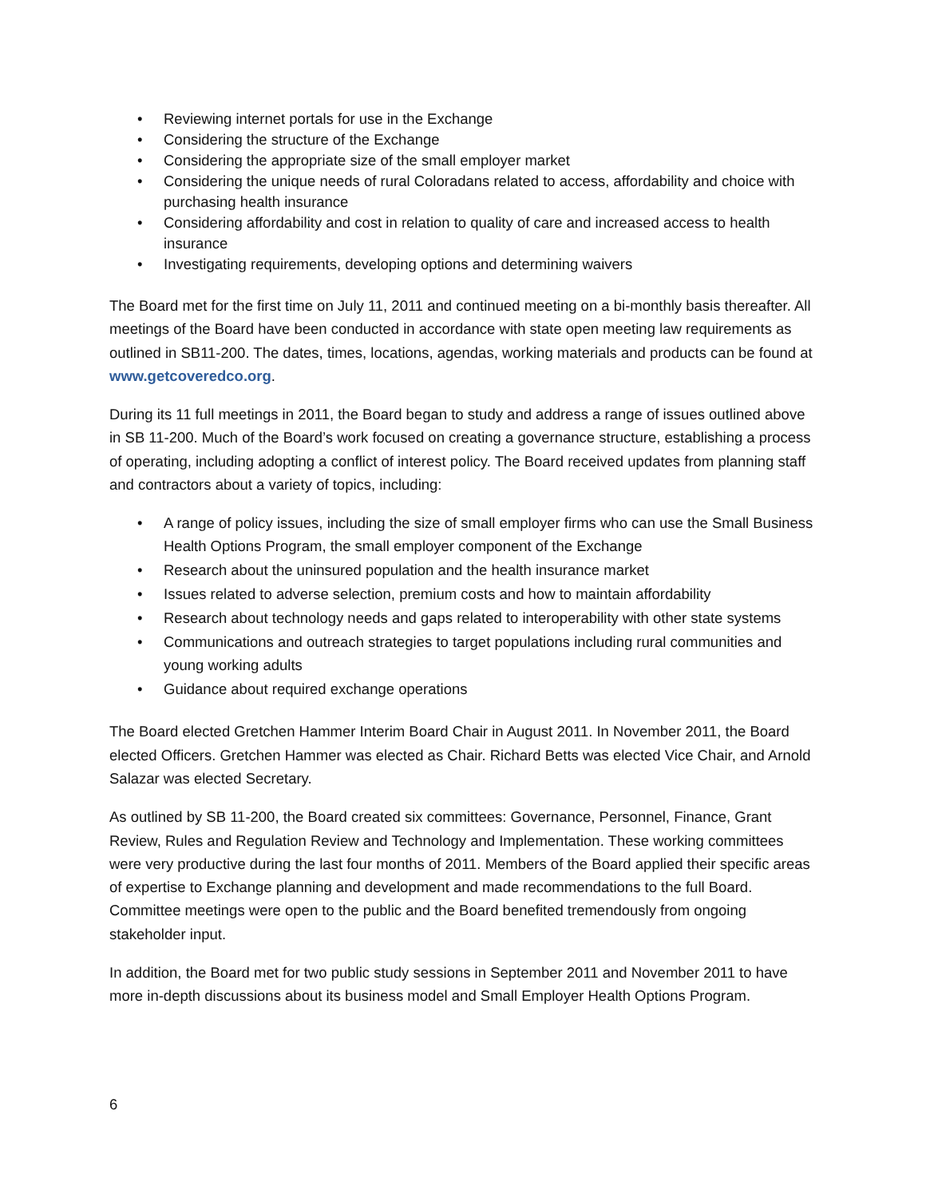• Reviewing internet portals for use in the Exchange
• Considering the structure of the Exchange
• Considering the appropriate size of the small employer market
• Considering the unique needs of rural Coloradans related to access, affordability and choice with purchasing health insurance
• Considering affordability and cost in relation to quality of care and increased access to health insurance
• Investigating requirements, developing options and determining waivers
The Board met for the first time on July 11, 2011 and continued meeting on a bi-monthly basis thereafter. All meetings of the Board have been conducted in accordance with state open meeting law requirements as outlined in SB11-200. The dates, times, locations, agendas, working materials and products can be found at www.getcoveredco.org.
During its 11 full meetings in 2011, the Board began to study and address a range of issues outlined above in SB 11-200. Much of the Board’s work focused on creating a governance structure, establishing a process of operating, including adopting a conflict of interest policy. The Board received updates from planning staff and contractors about a variety of topics, including:
• A range of policy issues, including the size of small employer firms who can use the Small Business Health Options Program, the small employer component of the Exchange
• Research about the uninsured population and the health insurance market
• Issues related to adverse selection, premium costs and how to maintain affordability
• Research about technology needs and gaps related to interoperability with other state systems
• Communications and outreach strategies to target populations including rural communities and young working adults
• Guidance about required exchange operations
The Board elected Gretchen Hammer Interim Board Chair in August 2011. In November 2011, the Board elected Officers. Gretchen Hammer was elected as Chair. Richard Betts was elected Vice Chair, and Arnold Salazar was elected Secretary.
As outlined by SB 11-200, the Board created six committees: Governance, Personnel, Finance, Grant Review, Rules and Regulation Review and Technology and Implementation. These working committees were very productive during the last four months of 2011. Members of the Board applied their specific areas of expertise to Exchange planning and development and made recommendations to the full Board. Committee meetings were open to the public and the Board benefited tremendously from ongoing stakeholder input.
In addition, the Board met for two public study sessions in September 2011 and November 2011 to have more in-depth discussions about its business model and Small Employer Health Options Program.
6